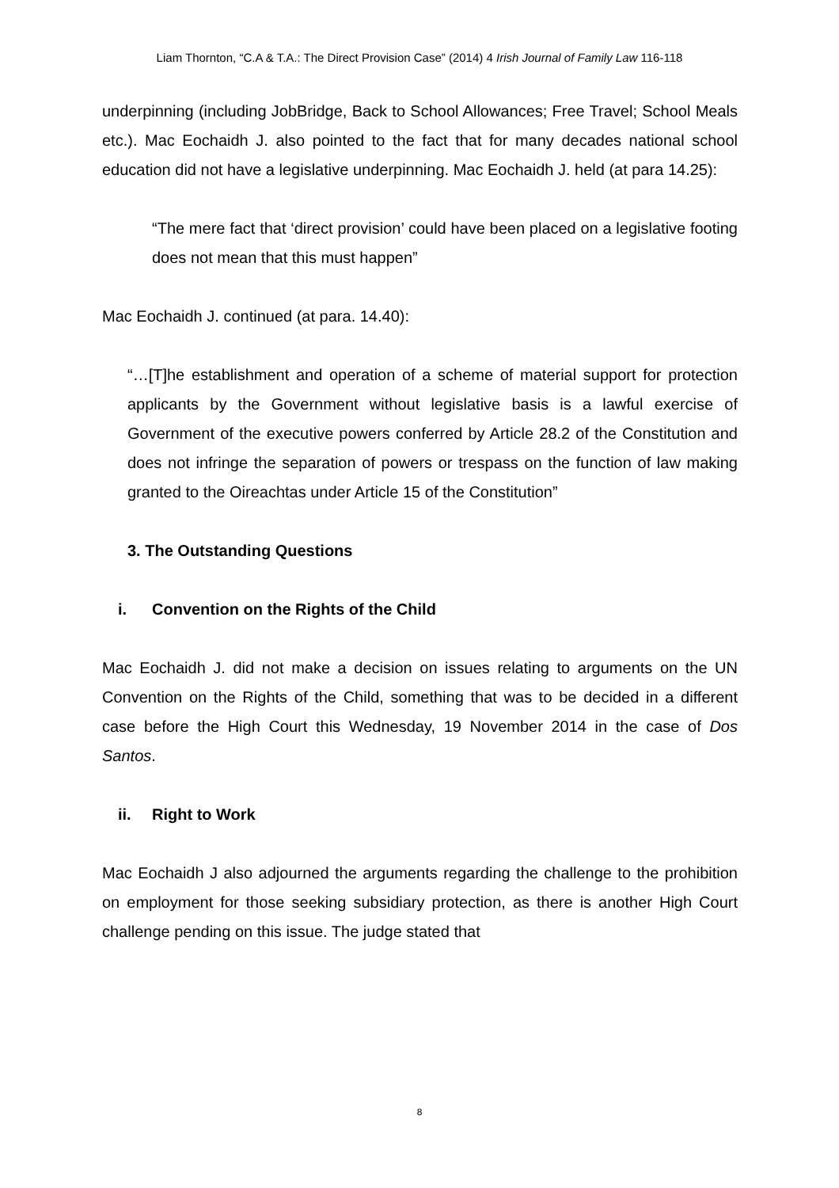Liam Thornton, “C.A & T.A.: The Direct Provision Case” (2014) 4 Irish Journal of Family Law 116-118
underpinning (including JobBridge, Back to School Allowances; Free Travel; School Meals etc.). Mac Eochaidh J. also pointed to the fact that for many decades national school education did not have a legislative underpinning. Mac Eochaidh J. held (at para 14.25):
“The mere fact that ‘direct provision’ could have been placed on a legislative footing does not mean that this must happen”
Mac Eochaidh J. continued (at para. 14.40):
“…[T]he establishment and operation of a scheme of material support for protection applicants by the Government without legislative basis is a lawful exercise of Government of the executive powers conferred by Article 28.2 of the Constitution and does not infringe the separation of powers or trespass on the function of law making granted to the Oireachtas under Article 15 of the Constitution”
3. The Outstanding Questions
i. Convention on the Rights of the Child
Mac Eochaidh J. did not make a decision on issues relating to arguments on the UN Convention on the Rights of the Child, something that was to be decided in a different case before the High Court this Wednesday, 19 November 2014 in the case of Dos Santos.
ii. Right to Work
Mac Eochaidh J also adjourned the arguments regarding the challenge to the prohibition on employment for those seeking subsidiary protection, as there is another High Court challenge pending on this issue. The judge stated that
8